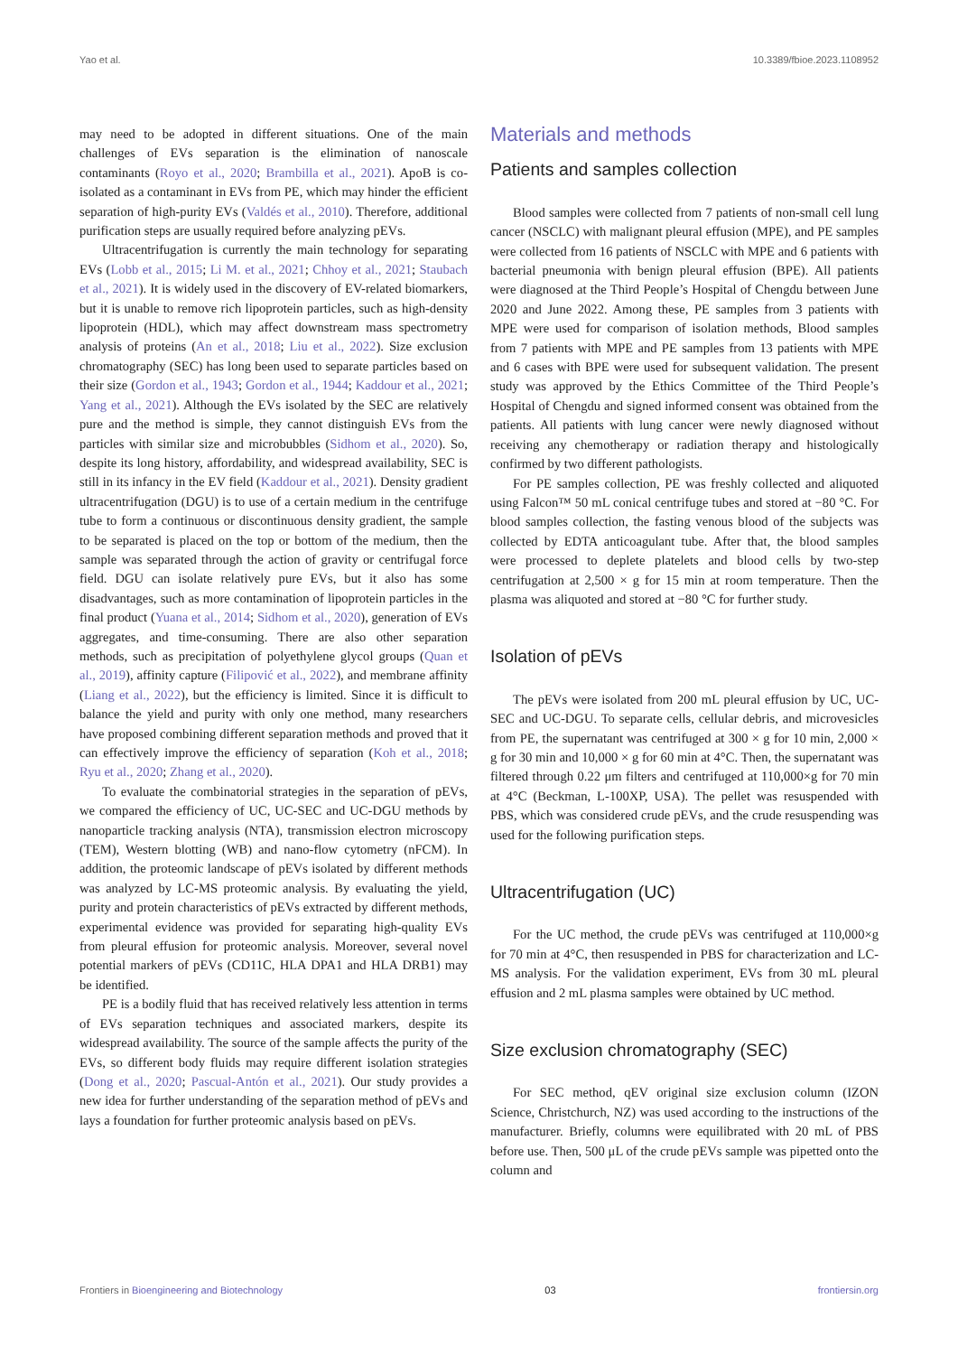Yao et al. 10.3389/fbioe.2023.1108952
may need to be adopted in different situations. One of the main challenges of EVs separation is the elimination of nanoscale contaminants (Royo et al., 2020; Brambilla et al., 2021). ApoB is co-isolated as a contaminant in EVs from PE, which may hinder the efficient separation of high-purity EVs (Valdés et al., 2010). Therefore, additional purification steps are usually required before analyzing pEVs.
Ultracentrifugation is currently the main technology for separating EVs (Lobb et al., 2015; Li M. et al., 2021; Chhoy et al., 2021; Staubach et al., 2021). It is widely used in the discovery of EV-related biomarkers, but it is unable to remove rich lipoprotein particles, such as high-density lipoprotein (HDL), which may affect downstream mass spectrometry analysis of proteins (An et al., 2018; Liu et al., 2022). Size exclusion chromatography (SEC) has long been used to separate particles based on their size (Gordon et al., 1943; Gordon et al., 1944; Kaddour et al., 2021; Yang et al., 2021). Although the EVs isolated by the SEC are relatively pure and the method is simple, they cannot distinguish EVs from the particles with similar size and microbubbles (Sidhom et al., 2020). So, despite its long history, affordability, and widespread availability, SEC is still in its infancy in the EV field (Kaddour et al., 2021). Density gradient ultracentrifugation (DGU) is to use of a certain medium in the centrifuge tube to form a continuous or discontinuous density gradient, the sample to be separated is placed on the top or bottom of the medium, then the sample was separated through the action of gravity or centrifugal force field. DGU can isolate relatively pure EVs, but it also has some disadvantages, such as more contamination of lipoprotein particles in the final product (Yuana et al., 2014; Sidhom et al., 2020), generation of EVs aggregates, and time-consuming. There are also other separation methods, such as precipitation of polyethylene glycol groups (Quan et al., 2019), affinity capture (Filipović et al., 2022), and membrane affinity (Liang et al., 2022), but the efficiency is limited. Since it is difficult to balance the yield and purity with only one method, many researchers have proposed combining different separation methods and proved that it can effectively improve the efficiency of separation (Koh et al., 2018; Ryu et al., 2020; Zhang et al., 2020).
To evaluate the combinatorial strategies in the separation of pEVs, we compared the efficiency of UC, UC-SEC and UC-DGU methods by nanoparticle tracking analysis (NTA), transmission electron microscopy (TEM), Western blotting (WB) and nano-flow cytometry (nFCM). In addition, the proteomic landscape of pEVs isolated by different methods was analyzed by LC-MS proteomic analysis. By evaluating the yield, purity and protein characteristics of pEVs extracted by different methods, experimental evidence was provided for separating high-quality EVs from pleural effusion for proteomic analysis. Moreover, several novel potential markers of pEVs (CD11C, HLA DPA1 and HLA DRB1) may be identified.
PE is a bodily fluid that has received relatively less attention in terms of EVs separation techniques and associated markers, despite its widespread availability. The source of the sample affects the purity of the EVs, so different body fluids may require different isolation strategies (Dong et al., 2020; Pascual-Antón et al., 2021). Our study provides a new idea for further understanding of the separation method of pEVs and lays a foundation for further proteomic analysis based on pEVs.
Materials and methods
Patients and samples collection
Blood samples were collected from 7 patients of non-small cell lung cancer (NSCLC) with malignant pleural effusion (MPE), and PE samples were collected from 16 patients of NSCLC with MPE and 6 patients with bacterial pneumonia with benign pleural effusion (BPE). All patients were diagnosed at the Third People’s Hospital of Chengdu between June 2020 and June 2022. Among these, PE samples from 3 patients with MPE were used for comparison of isolation methods, Blood samples from 7 patients with MPE and PE samples from 13 patients with MPE and 6 cases with BPE were used for subsequent validation. The present study was approved by the Ethics Committee of the Third People’s Hospital of Chengdu and signed informed consent was obtained from the patients. All patients with lung cancer were newly diagnosed without receiving any chemotherapy or radiation therapy and histologically confirmed by two different pathologists.
For PE samples collection, PE was freshly collected and aliquoted using Falcon™ 50 mL conical centrifuge tubes and stored at −80 °C. For blood samples collection, the fasting venous blood of the subjects was collected by EDTA anticoagulant tube. After that, the blood samples were processed to deplete platelets and blood cells by two-step centrifugation at 2,500 × g for 15 min at room temperature. Then the plasma was aliquoted and stored at −80 °C for further study.
Isolation of pEVs
The pEVs were isolated from 200 mL pleural effusion by UC, UC-SEC and UC-DGU. To separate cells, cellular debris, and microvesicles from PE, the supernatant was centrifuged at 300 × g for 10 min, 2,000 × g for 30 min and 10,000 × g for 60 min at 4°C. Then, the supernatant was filtered through 0.22 μm filters and centrifuged at 110,000×g for 70 min at 4°C (Beckman, L-100XP, USA). The pellet was resuspended with PBS, which was considered crude pEVs, and the crude resuspending was used for the following purification steps.
Ultracentrifugation (UC)
For the UC method, the crude pEVs was centrifuged at 110,000×g for 70 min at 4°C, then resuspended in PBS for characterization and LC-MS analysis. For the validation experiment, EVs from 30 mL pleural effusion and 2 mL plasma samples were obtained by UC method.
Size exclusion chromatography (SEC)
For SEC method, qEV original size exclusion column (IZON Science, Christchurch, NZ) was used according to the instructions of the manufacturer. Briefly, columns were equilibrated with 20 mL of PBS before use. Then, 500 μL of the crude pEVs sample was pipetted onto the column and
Frontiers in Bioengineering and Biotechnology 03 frontiersin.org